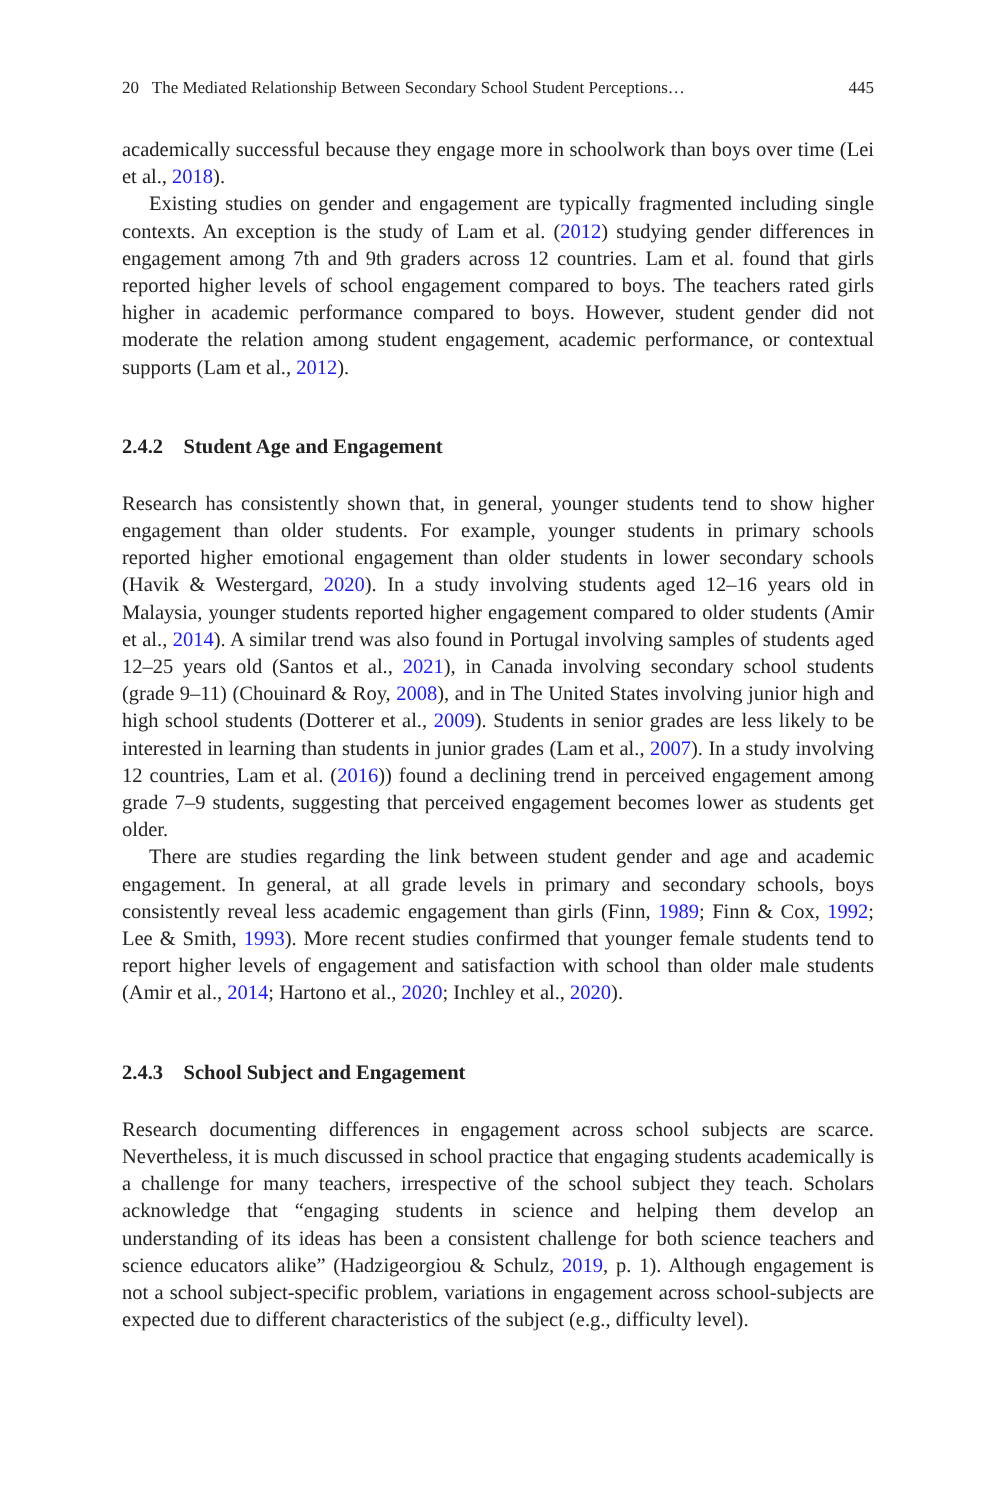20 The Mediated Relationship Between Secondary School Student Perceptions… 445
academically successful because they engage more in schoolwork than boys over time (Lei et al., 2018).
Existing studies on gender and engagement are typically fragmented including single contexts. An exception is the study of Lam et al. (2012) studying gender differences in engagement among 7th and 9th graders across 12 countries. Lam et al. found that girls reported higher levels of school engagement compared to boys. The teachers rated girls higher in academic performance compared to boys. However, student gender did not moderate the relation among student engagement, academic performance, or contextual supports (Lam et al., 2012).
2.4.2 Student Age and Engagement
Research has consistently shown that, in general, younger students tend to show higher engagement than older students. For example, younger students in primary schools reported higher emotional engagement than older students in lower secondary schools (Havik & Westergard, 2020). In a study involving students aged 12–16 years old in Malaysia, younger students reported higher engagement compared to older students (Amir et al., 2014). A similar trend was also found in Portugal involving samples of students aged 12–25 years old (Santos et al., 2021), in Canada involving secondary school students (grade 9–11) (Chouinard & Roy, 2008), and in The United States involving junior high and high school students (Dotterer et al., 2009). Students in senior grades are less likely to be interested in learning than students in junior grades (Lam et al., 2007). In a study involving 12 countries, Lam et al. (2016)) found a declining trend in perceived engagement among grade 7–9 students, suggesting that perceived engagement becomes lower as students get older.
There are studies regarding the link between student gender and age and academic engagement. In general, at all grade levels in primary and secondary schools, boys consistently reveal less academic engagement than girls (Finn, 1989; Finn & Cox, 1992; Lee & Smith, 1993). More recent studies confirmed that younger female students tend to report higher levels of engagement and satisfaction with school than older male students (Amir et al., 2014; Hartono et al., 2020; Inchley et al., 2020).
2.4.3 School Subject and Engagement
Research documenting differences in engagement across school subjects are scarce. Nevertheless, it is much discussed in school practice that engaging students academically is a challenge for many teachers, irrespective of the school subject they teach. Scholars acknowledge that “engaging students in science and helping them develop an understanding of its ideas has been a consistent challenge for both science teachers and science educators alike” (Hadzigeorgiou & Schulz, 2019, p. 1). Although engagement is not a school subject-specific problem, variations in engagement across school-subjects are expected due to different characteristics of the subject (e.g., difficulty level).